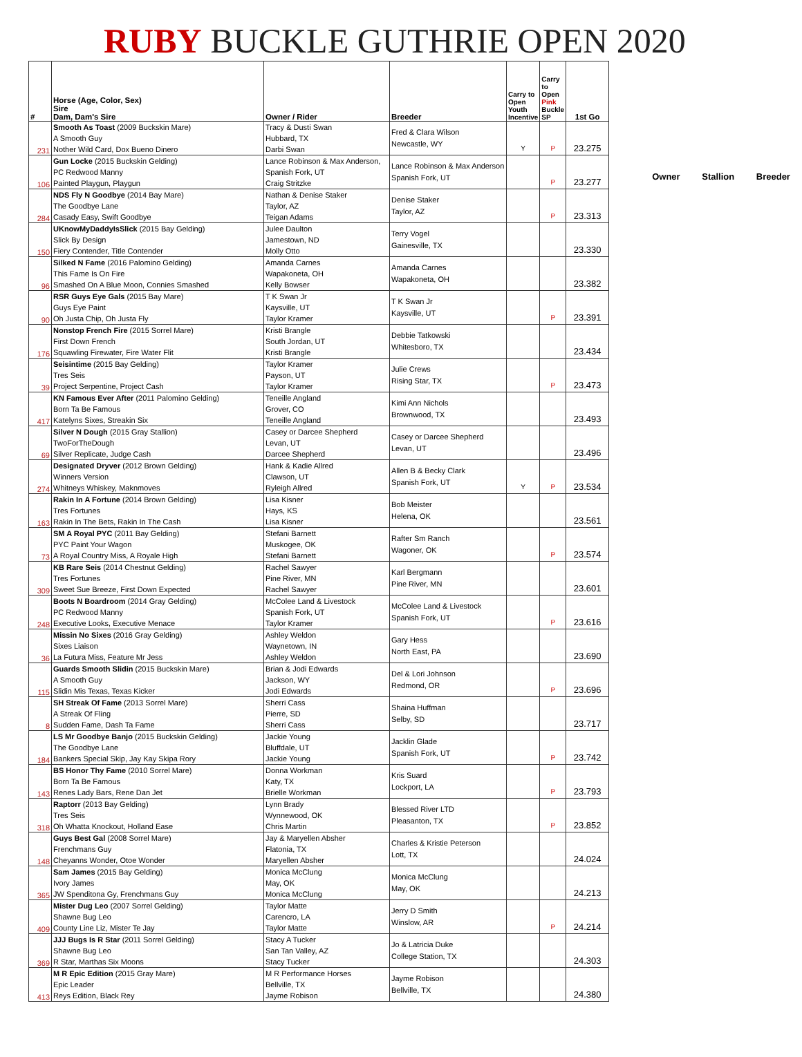RUBY BUCKLE GUTHRIE OPEN 2020
| # | Horse (Age, Color, Sex) Sire Dam, Dam's Sire | Owner / Rider | Breeder | Carry to Open Youth Incentive | Carry to Open Pink Buckle SP | 1st Go |
| --- | --- | --- | --- | --- | --- | --- |
| 231 | Smooth As Toast (2009 Buckskin Mare) A Smooth Guy Nother Wild Card, Dox Bueno Dinero | Tracy & Dusti Swan Hubbard, TX Darbi Swan | Fred & Clara Wilson Newcastle, WY | Y | P | 23.275 |
| 106 | Gun Locke (2015 Buckskin Gelding) PC Redwood Manny Painted Playgun, Playgun | Lance Robinson & Max Anderson, Spanish Fork, UT Craig Stritzke | Lance Robinson & Max Anderson Spanish Fork, UT | | P | 23.277 |
| 284 | NDS Fly N Goodbye (2014 Bay Mare) The Goodbye Lane Casady Easy, Swift Goodbye | Nathan & Denise Staker Taylor, AZ Teigan Adams | Denise Staker Taylor, AZ | | P | 23.313 |
| 150 | UKnowMyDaddyIsSlick (2015 Bay Gelding) Slick By Design Fiery Contender, Title Contender | Julee Daulton Jamestown, ND Molly Otto | Terry Vogel Gainesville, TX | | | 23.330 |
| 96 | Silked N Fame (2016 Palomino Gelding) This Fame Is On Fire Smashed On A Blue Moon, Connies Smashed | Amanda Carnes Wapakoneta, OH Kelly Bowser | Amanda Carnes Wapakoneta, OH | | | 23.382 |
| 90 | RSR Guys Eye Gals (2015 Bay Mare) Guys Eye Paint Oh Justa Chip, Oh Justa Fly | T K Swan Jr Kaysville, UT Taylor Kramer | T K Swan Jr Kaysville, UT | | P | 23.391 |
| 176 | Nonstop French Fire (2015 Sorrel Mare) First Down French Squawling Firewater, Fire Water Flit | Kristi Brangle South Jordan, UT Kristi Brangle | Debbie Tatkowski Whitesboro, TX | | | 23.434 |
| 39 | Seisintime (2015 Bay Gelding) Tres Seis Project Serpentine, Project Cash | Taylor Kramer Payson, UT Taylor Kramer | Julie Crews Rising Star, TX | | P | 23.473 |
| 417 | KN Famous Ever After (2011 Palomino Gelding) Born Ta Be Famous Katelyns Sixes, Streakin Six | Teneille Angland Grover, CO Teneille Angland | Kimi Ann Nichols Brownwood, TX | | | 23.493 |
| 69 | Silver N Dough (2015 Gray Stallion) TwoForTheDough Silver Replicate, Judge Cash | Casey or Darcee Shepherd Levan, UT Darcee Shepherd | Casey or Darcee Shepherd Levan, UT | | | 23.496 |
| 274 | Designated Dryver (2012 Brown Gelding) Winners Version Whitneys Whiskey, Maknmoves | Hank & Kadie Allred Clawson, UT Ryleigh Allred | Allen B & Becky Clark Spanish Fork, UT | Y | P | 23.534 |
| 163 | Rakin In A Fortune (2014 Brown Gelding) Tres Fortunes Rakin In The Bets, Rakin In The Cash | Lisa Kisner Hays, KS Lisa Kisner | Bob Meister Helena, OK | | | 23.561 |
| 73 | SM A Royal PYC (2011 Bay Gelding) PYC Paint Your Wagon A Royal Country Miss, A Royale High | Stefani Barnett Muskogee, OK Stefani Barnett | Rafter Sm Ranch Wagoner, OK | | P | 23.574 |
| 309 | KB Rare Seis (2014 Chestnut Gelding) Tres Fortunes Sweet Sue Breeze, First Down Expected | Rachel Sawyer Pine River, MN Rachel Sawyer | Karl Bergmann Pine River, MN | | | 23.601 |
| 248 | Boots N Boardroom (2014 Gray Gelding) PC Redwood Manny Executive Looks, Executive Menace | McColee Land & Livestock Spanish Fork, UT Taylor Kramer | McColee Land & Livestock Spanish Fork, UT | | P | 23.616 |
| 36 | Missin No Sixes (2016 Gray Gelding) Sixes Liaison La Futura Miss, Feature Mr Jess | Ashley Weldon Waynetown, IN Ashley Weldon | Gary Hess North East, PA | | | 23.690 |
| 115 | Guards Smooth Slidin (2015 Buckskin Mare) A Smooth Guy Slidin Mis Texas, Texas Kicker | Brian & Jodi Edwards Jackson, WY Jodi Edwards | Del & Lori Johnson Redmond, OR | | P | 23.696 |
| 8 | SH Streak Of Fame (2013 Sorrel Mare) A Streak Of Fling Sudden Fame, Dash Ta Fame | Sherri Cass Pierre, SD Sherri Cass | Shaina Huffman Selby, SD | | | 23.717 |
| 184 | LS Mr Goodbye Banjo (2015 Buckskin Gelding) The Goodbye Lane Bankers Special Skip, Jay Kay Skipa Rory | Jackie Young Bluffdale, UT Jackie Young | Jacklin Glade Spanish Fork, UT | | P | 23.742 |
| 143 | BS Honor Thy Fame (2010 Sorrel Mare) Born Ta Be Famous Renes Lady Bars, Rene Dan Jet | Donna Workman Katy, TX Brielle Workman | Kris Suard Lockport, LA | | P | 23.793 |
| 318 | Raptorr (2013 Bay Gelding) Tres Seis Oh Whatta Knockout, Holland Ease | Lynn Brady Wynnewood, OK Chris Martin | Blessed River LTD Pleasanton, TX | | P | 23.852 |
| 148 | Guys Best Gal (2008 Sorrel Mare) Frenchmans Guy Cheyanns Wonder, Otoe Wonder | Jay & Maryellen Absher Flatonia, TX Maryellen Absher | Charles & Kristie Peterson Lott, TX | | | 24.024 |
| 365 | Sam James (2015 Bay Gelding) Ivory James JW Spenditona Gy, Frenchmans Guy | Monica McClung May, OK Monica McClung | Monica McClung May, OK | | | 24.213 |
| 409 | Mister Dug Leo (2007 Sorrel Gelding) Shawne Bug Leo County Line Liz, Mister Te Jay | Taylor Matte Carencro, LA Taylor Matte | Jerry D Smith Winslow, AR | | P | 24.214 |
| 369 | JJJ Bugs Is R Star (2011 Sorrel Gelding) Shawne Bug Leo R Star, Marthas Six Moons | Stacy A Tucker San Tan Valley, AZ Stacy Tucker | Jo & Latricia Duke College Station, TX | | | 24.303 |
| 413 | M R Epic Edition (2015 Gray Mare) Epic Leader Reys Edition, Black Rey | M R Performance Horses Bellville, TX Jayme Robison | Jayme Robison Bellville, TX | | | 24.380 |
Owner Stallion Breeder